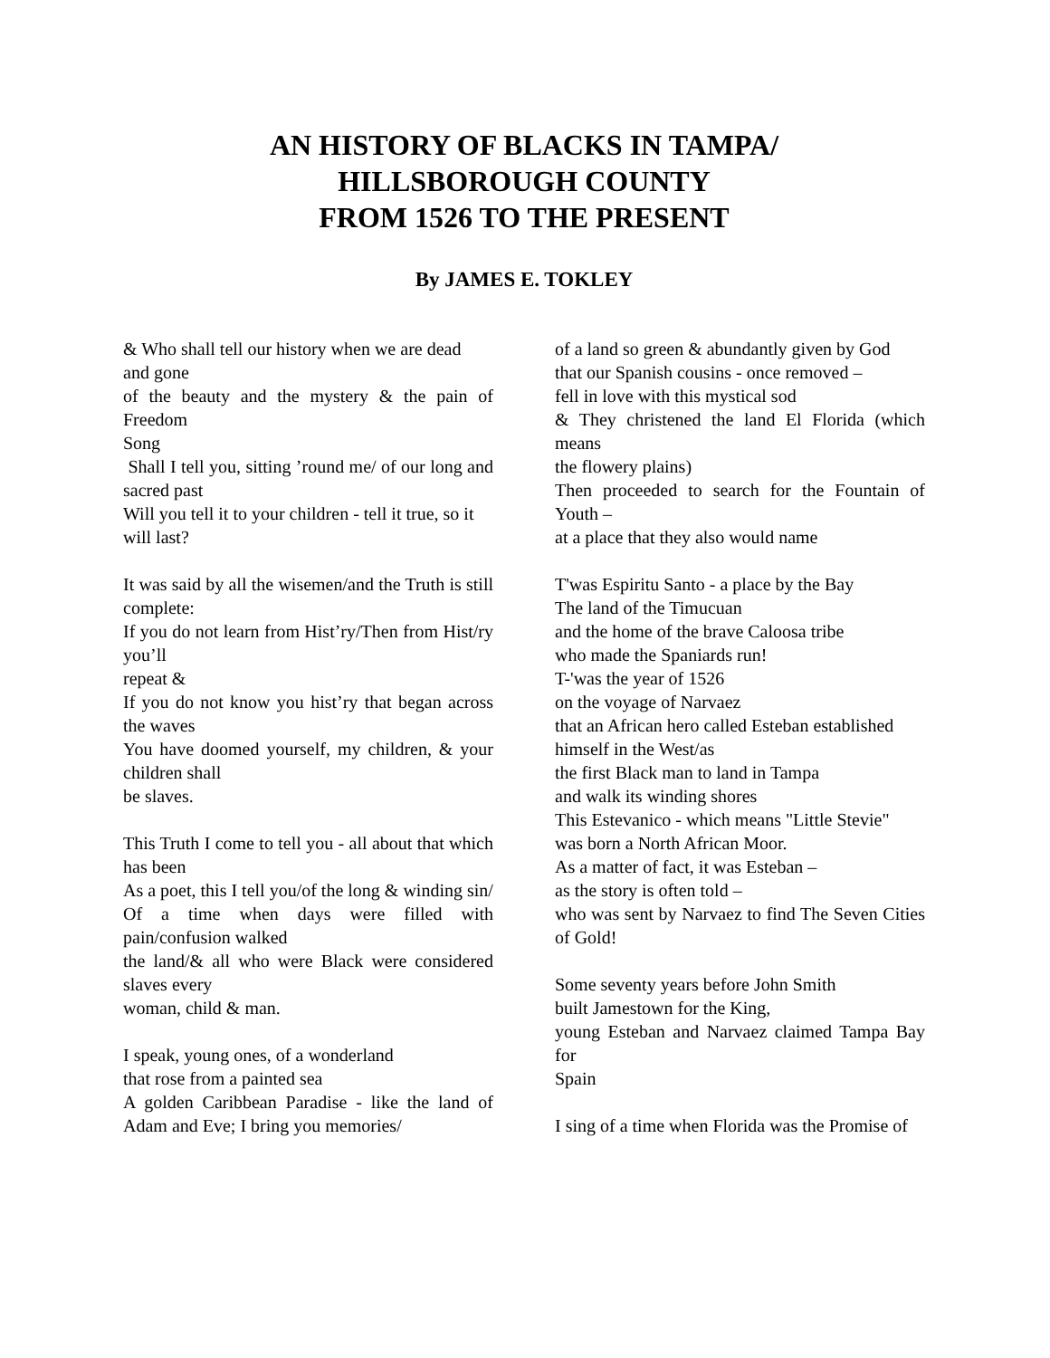AN HISTORY OF BLACKS IN TAMPA/
HILLSBOROUGH COUNTY
FROM 1526 TO THE PRESENT
By JAMES E. TOKLEY
& Who shall tell our history when we are dead
and gone
of the beauty and the mystery & the pain of Freedom
Song
Shall I tell you, sitting ’round me/ of our long and sacred past
Will you tell it to your children - tell it true, so it
will last?
It was said by all the wisemen/and the Truth is still complete:
If you do not learn from Hist’ry/Then from Hist/ry you’ll
repeat &
If you do not know you hist’ry that began across the waves
You have doomed yourself, my children, & your children shall
be slaves.
This Truth I come to tell you - all about that which has been
As a poet, this I tell you/of the long & winding sin/
Of a time when days were filled with pain/confusion walked
the land/& all who were Black were considered slaves every
woman, child & man.
I speak, young ones, of a wonderland
that rose from a painted sea
A golden Caribbean Paradise - like the land of Adam and Eve; I bring you memories/
of a land so green & abundantly given by God
that our Spanish cousins - once removed –
fell in love with this mystical sod
& They christened the land El Florida (which means
the flowery plains)
Then proceeded to search for the Fountain of Youth –
at a place that they also would name
T'was Espiritu Santo - a place by the Bay
The land of the Timucuan
and the home of the brave Caloosa tribe
who made the Spaniards run!
T-'was the year of 1526
on the voyage of Narvaez
that an African hero called Esteban established
himself in the West/as
the first Black man to land in Tampa
and walk its winding shores
This Estevanico - which means "Little Stevie"
was born a North African Moor.
As a matter of fact, it was Esteban –
as the story is often told –
who was sent by Narvaez to find The Seven Cities of Gold!
Some seventy years before John Smith
built Jamestown for the King,
young Esteban and Narvaez claimed Tampa Bay for
Spain
I sing of a time when Florida was the Promise of